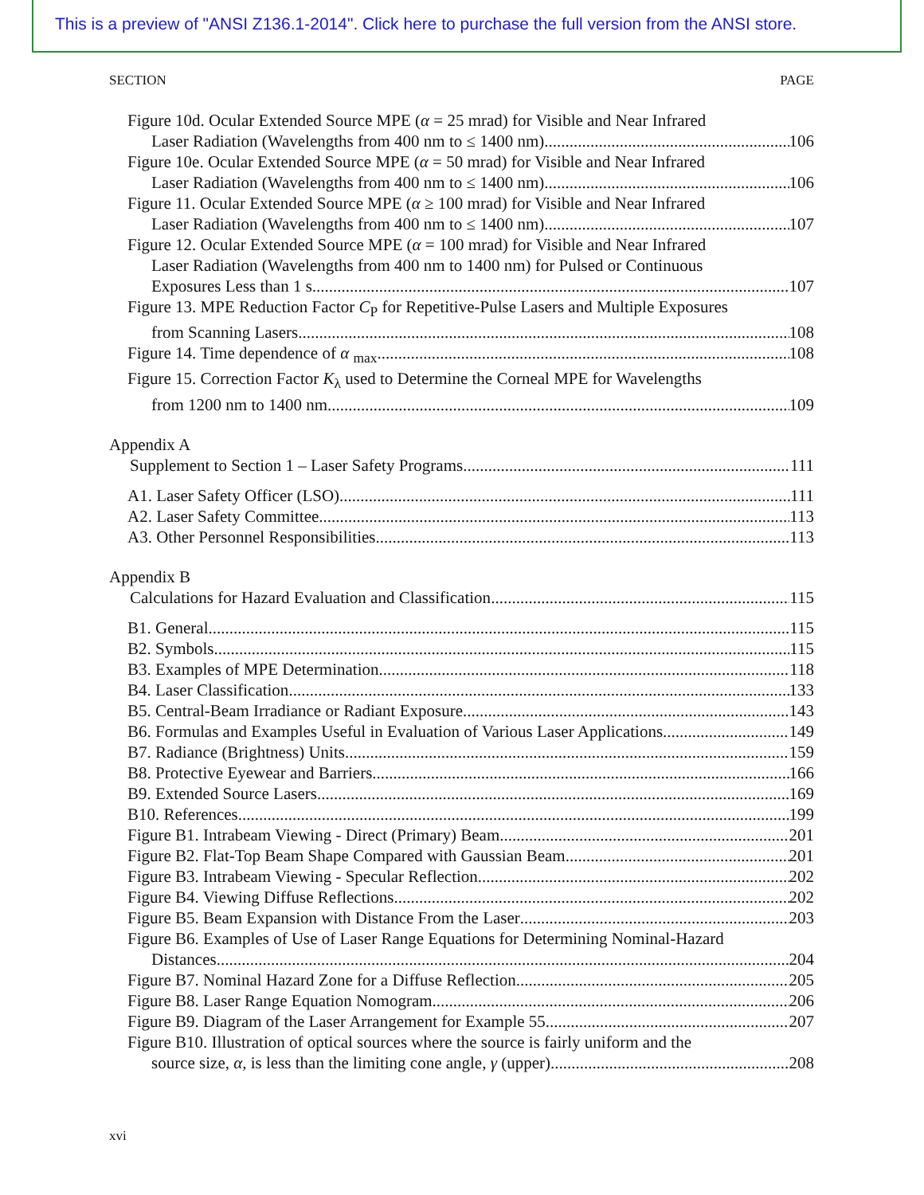This is a preview of "ANSI Z136.1-2014". Click here to purchase the full version from the ANSI store.
SECTION PAGE
Figure 10d. Ocular Extended Source MPE (α = 25 mrad) for Visible and Near Infrared
Laser Radiation (Wavelengths from 400 nm to ≤ 1400 nm) 106
Figure 10e. Ocular Extended Source MPE (α = 50 mrad) for Visible and Near Infrared
Laser Radiation (Wavelengths from 400 nm to ≤ 1400 nm) 106
Figure 11. Ocular Extended Source MPE (α ≥ 100 mrad) for Visible and Near Infrared
Laser Radiation (Wavelengths from 400 nm to ≤ 1400 nm) 107
Figure 12. Ocular Extended Source MPE (α = 100 mrad) for Visible and Near Infrared
Laser Radiation (Wavelengths from 400 nm to 1400 nm) for Pulsed or Continuous
Exposures Less than 1 s 107
Figure 13. MPE Reduction Factor C<sub>P</sub> for Repetitive-Pulse Lasers and Multiple Exposures
from Scanning Lasers 108
Figure 14. Time dependence of α <sub>max</sub> 108
Figure 15. Correction Factor K<sub>λ</sub> used to Determine the Corneal MPE for Wavelengths
from 1200 nm to 1400 nm 109
Appendix A
Supplement to Section 1 – Laser Safety Programs 111
A1. Laser Safety Officer (LSO) 111
A2. Laser Safety Committee 113
A3. Other Personnel Responsibilities 113
Appendix B
Calculations for Hazard Evaluation and Classification 115
B1. General 115
B2. Symbols 115
B3. Examples of MPE Determination 118
B4. Laser Classification 133
B5. Central-Beam Irradiance or Radiant Exposure 143
B6. Formulas and Examples Useful in Evaluation of Various Laser Applications 149
B7. Radiance (Brightness) Units 159
B8. Protective Eyewear and Barriers 166
B9. Extended Source Lasers 169
B10. References 199
Figure B1. Intrabeam Viewing - Direct (Primary) Beam 201
Figure B2. Flat-Top Beam Shape Compared with Gaussian Beam 201
Figure B3. Intrabeam Viewing - Specular Reflection 202
Figure B4. Viewing Diffuse Reflections 202
Figure B5. Beam Expansion with Distance From the Laser 203
Figure B6. Examples of Use of Laser Range Equations for Determining Nominal-Hazard
Distances 204
Figure B7. Nominal Hazard Zone for a Diffuse Reflection 205
Figure B8. Laser Range Equation Nomogram 206
Figure B9. Diagram of the Laser Arrangement for Example 55 207
Figure B10. Illustration of optical sources where the source is fairly uniform and the
source size, α, is less than the limiting cone angle, γ (upper) 208
xvi